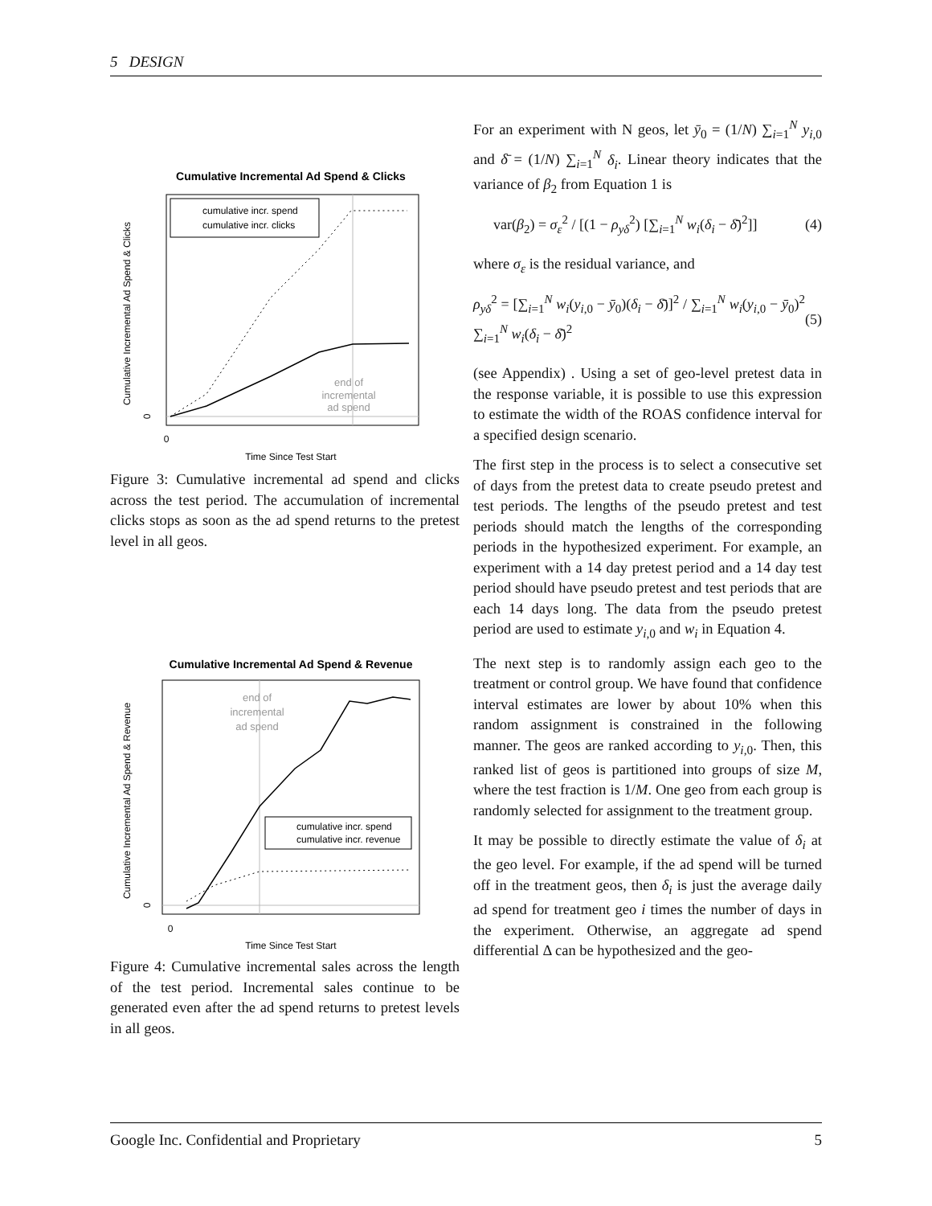5 DESIGN
Cumulative Incremental Ad Spend & Clicks
cumulative incr. spend
cumulative incr. clicks
end of
incremental
ad spend
0
Time Since Test Start
Cumulative Incremental Ad Spend & Clicks
0
Figure 3: Cumulative incremental ad spend and clicks across the test period. The accumulation of incremental clicks stops as soon as the ad spend returns to the pretest level in all geos.
Cumulative Incremental Ad Spend & Revenue
cumulative incr. spend
cumulative incr. revenue
end of
incremental
ad spend
0
Time Since Test Start
Cumulative Incremental Ad Spend & Revenue
0
Figure 4: Cumulative incremental sales across the length of the test period. Incremental sales continue to be generated even after the ad spend returns to pretest levels in all geos.
For an experiment with N geos, let ȳ<sub>0</sub> = (1/N) ∑<sub>i=1</sub><sup>N</sup> y<sub>i,0</sub> and δ̄ = (1/N) ∑<sub>i=1</sub><sup>N</sup> δ<sub>i</sub>. Linear theory indicates that the variance of β<sub>2</sub> from Equation 1 is
var(β<sub>2</sub>) = σ<sub>ε</sub><sup>2</sup> / [(1 − ρ<sub>yδ</sub><sup>2</sup>) [∑<sub>i=1</sub><sup>N</sup> w<sub>i</sub>(δ<sub>i</sub> − δ̄)<sup>2</sup>]] (4)
where σ<sub>ε</sub> is the residual variance, and
ρ<sub>yδ</sub><sup>2</sup> = [∑<sub>i=1</sub><sup>N</sup> w<sub>i</sub>(y<sub>i,0</sub> − ȳ<sub>0</sub>)(δ<sub>i</sub> − δ̄)]<sup>2</sup> / ∑<sub>i=1</sub><sup>N</sup> w<sub>i</sub>(y<sub>i,0</sub> − ȳ<sub>0</sub>)<sup>2</sup> ∑<sub>i=1</sub><sup>N</sup> w<sub>i</sub>(δ<sub>i</sub> − δ̄)<sup>2</sup> (5)
(see Appendix) . Using a set of geo-level pretest data in the response variable, it is possible to use this expression to estimate the width of the ROAS confidence interval for a specified design scenario.
The first step in the process is to select a consecutive set of days from the pretest data to create pseudo pretest and test periods. The lengths of the pseudo pretest and test periods should match the lengths of the corresponding periods in the hypothesized experiment. For example, an experiment with a 14 day pretest period and a 14 day test period should have pseudo pretest and test periods that are each 14 days long. The data from the pseudo pretest period are used to estimate y<sub>i,0</sub> and w<sub>i</sub> in Equation 4.
The next step is to randomly assign each geo to the treatment or control group. We have found that confidence interval estimates are lower by about 10% when this random assignment is constrained in the following manner. The geos are ranked according to y<sub>i,0</sub>. Then, this ranked list of geos is partitioned into groups of size M, where the test fraction is 1/M. One geo from each group is randomly selected for assignment to the treatment group.
It may be possible to directly estimate the value of δ<sub>i</sub> at the geo level. For example, if the ad spend will be turned off in the treatment geos, then δ<sub>i</sub> is just the average daily ad spend for treatment geo i times the number of days in the experiment. Otherwise, an aggregate ad spend differential Δ can be hypothesized and the geo-
Google Inc. Confidential and Proprietary 5